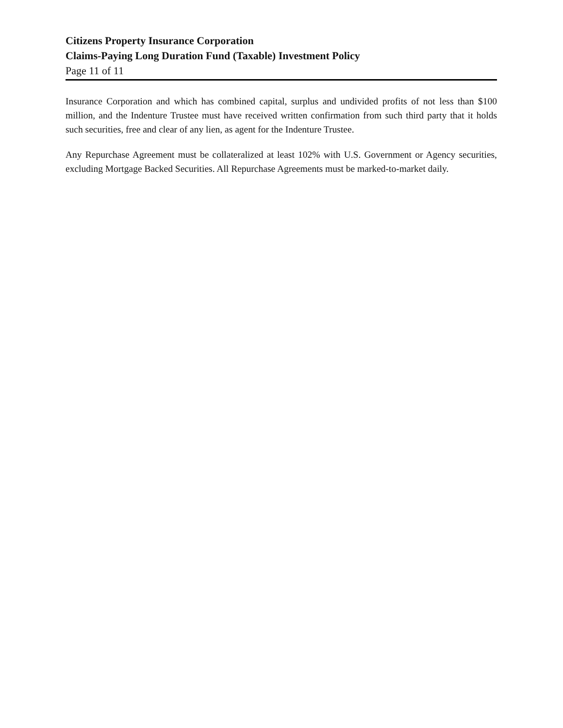Citizens Property Insurance Corporation
Claims-Paying Long Duration Fund (Taxable) Investment Policy
Page 11 of 11
Insurance Corporation and which has combined capital, surplus and undivided profits of not less than $100 million, and the Indenture Trustee must have received written confirmation from such third party that it holds such securities, free and clear of any lien, as agent for the Indenture Trustee.
Any Repurchase Agreement must be collateralized at least 102% with U.S. Government or Agency securities, excluding Mortgage Backed Securities. All Repurchase Agreements must be marked-to-market daily.